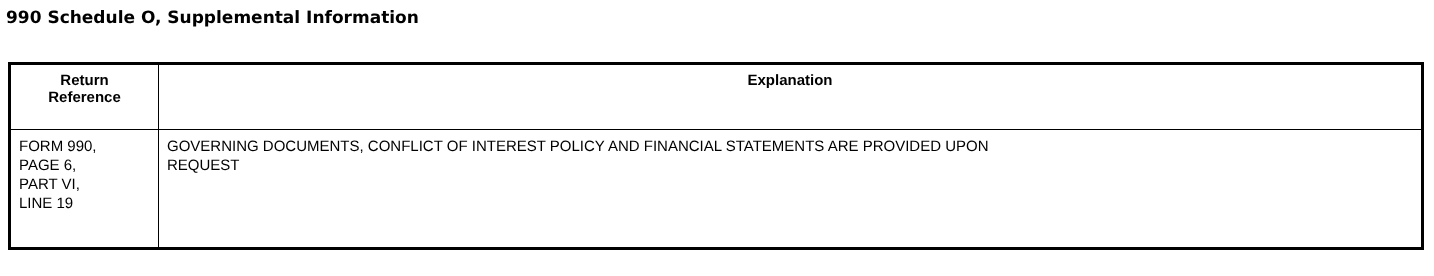990 Schedule O, Supplemental Information
| Return Reference | Explanation |
| --- | --- |
| FORM 990, PAGE 6, PART VI, LINE 19 | GOVERNING DOCUMENTS, CONFLICT OF INTEREST POLICY AND FINANCIAL STATEMENTS ARE PROVIDED UPON REQUEST |